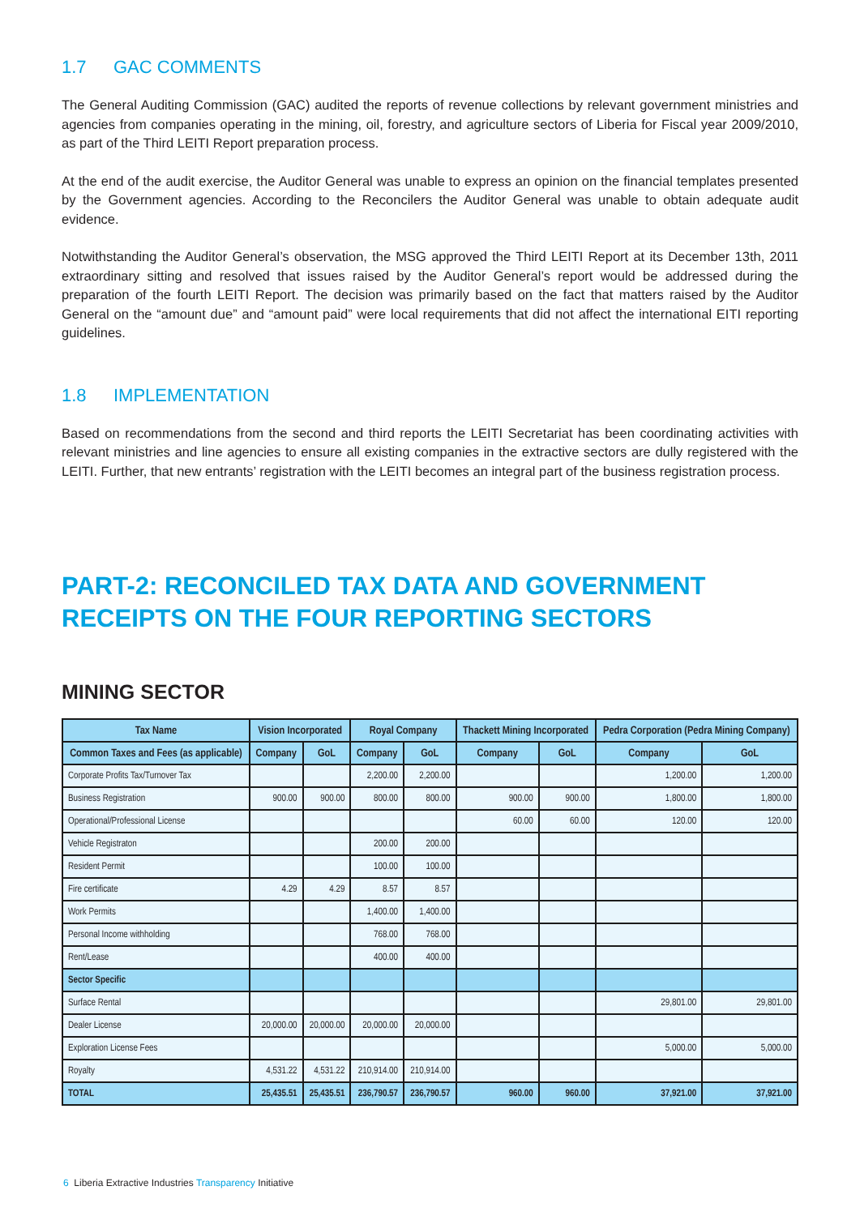1.7 GAC COMMENTS
The General Auditing Commission (GAC) audited the reports of revenue collections by relevant government ministries and agencies from companies operating in the mining, oil, forestry, and agriculture sectors of Liberia for Fiscal year 2009/2010, as part of the Third LEITI Report preparation process.
At the end of the audit exercise, the Auditor General was unable to express an opinion on the financial templates presented by the Government agencies. According to the Reconcilers the Auditor General was unable to obtain adequate audit evidence.
Notwithstanding the Auditor General’s observation, the MSG approved the Third LEITI Report at its December 13th, 2011 extraordinary sitting and resolved that issues raised by the Auditor General’s report would be addressed during the preparation of the fourth LEITI Report. The decision was primarily based on the fact that matters raised by the Auditor General on the “amount due” and “amount paid” were local requirements that did not affect the international EITI reporting guidelines.
1.8 IMPLEMENTATION
Based on recommendations from the second and third reports the LEITI Secretariat has been coordinating activities with relevant ministries and line agencies to ensure all existing companies in the extractive sectors are dully registered with the LEITI. Further, that new entrants’ registration with the LEITI becomes an integral part of the business registration process.
PART-2: RECONCILED TAX DATA AND GOVERNMENT RECEIPTS ON THE FOUR REPORTING SECTORS
MINING SECTOR
| Tax Name | Vision Incorporated | | Royal Company | | Thackett Mining Incorporated | | Pedra Corporation (Pedra Mining Company) | |
| --- | --- | --- | --- | --- | --- | --- | --- | --- |
| Common Taxes and Fees (as applicable) | Company | GoL | Company | GoL | Company | GoL | Company | GoL |
| Corporate Profits Tax/Turnover Tax | | | 2,200.00 | 2,200.00 | | | 1,200.00 | 1,200.00 |
| Business Registration | 900.00 | 900.00 | 800.00 | 800.00 | 900.00 | 900.00 | 1,800.00 | 1,800.00 |
| Operational/Professional License | | | | | 60.00 | 60.00 | 120.00 | 120.00 |
| Vehicle Registraton | | | 200.00 | 200.00 | | | | |
| Resident Permit | | | 100.00 | 100.00 | | | | |
| Fire certificate | 4.29 | 4.29 | 8.57 | 8.57 | | | | |
| Work Permits | | | 1,400.00 | 1,400.00 | | | | |
| Personal Income withholding | | | 768.00 | 768.00 | | | | |
| Rent/Lease | | | 400.00 | 400.00 | | | | |
| Sector Specific | | | | | | | | |
| Surface Rental | | | | | | | 29,801.00 | 29,801.00 |
| Dealer License | 20,000.00 | 20,000.00 | 20,000.00 | 20,000.00 | | | | |
| Exploration License Fees | | | | | | | 5,000.00 | 5,000.00 |
| Royalty | 4,531.22 | 4,531.22 | 210,914.00 | 210,914.00 | | | | |
| TOTAL | 25,435.51 | 25,435.51 | 236,790.57 | 236,790.57 | 960.00 | 960.00 | 37,921.00 | 37,921.00 |
6 Liberia Extractive Industries Transparency Initiative